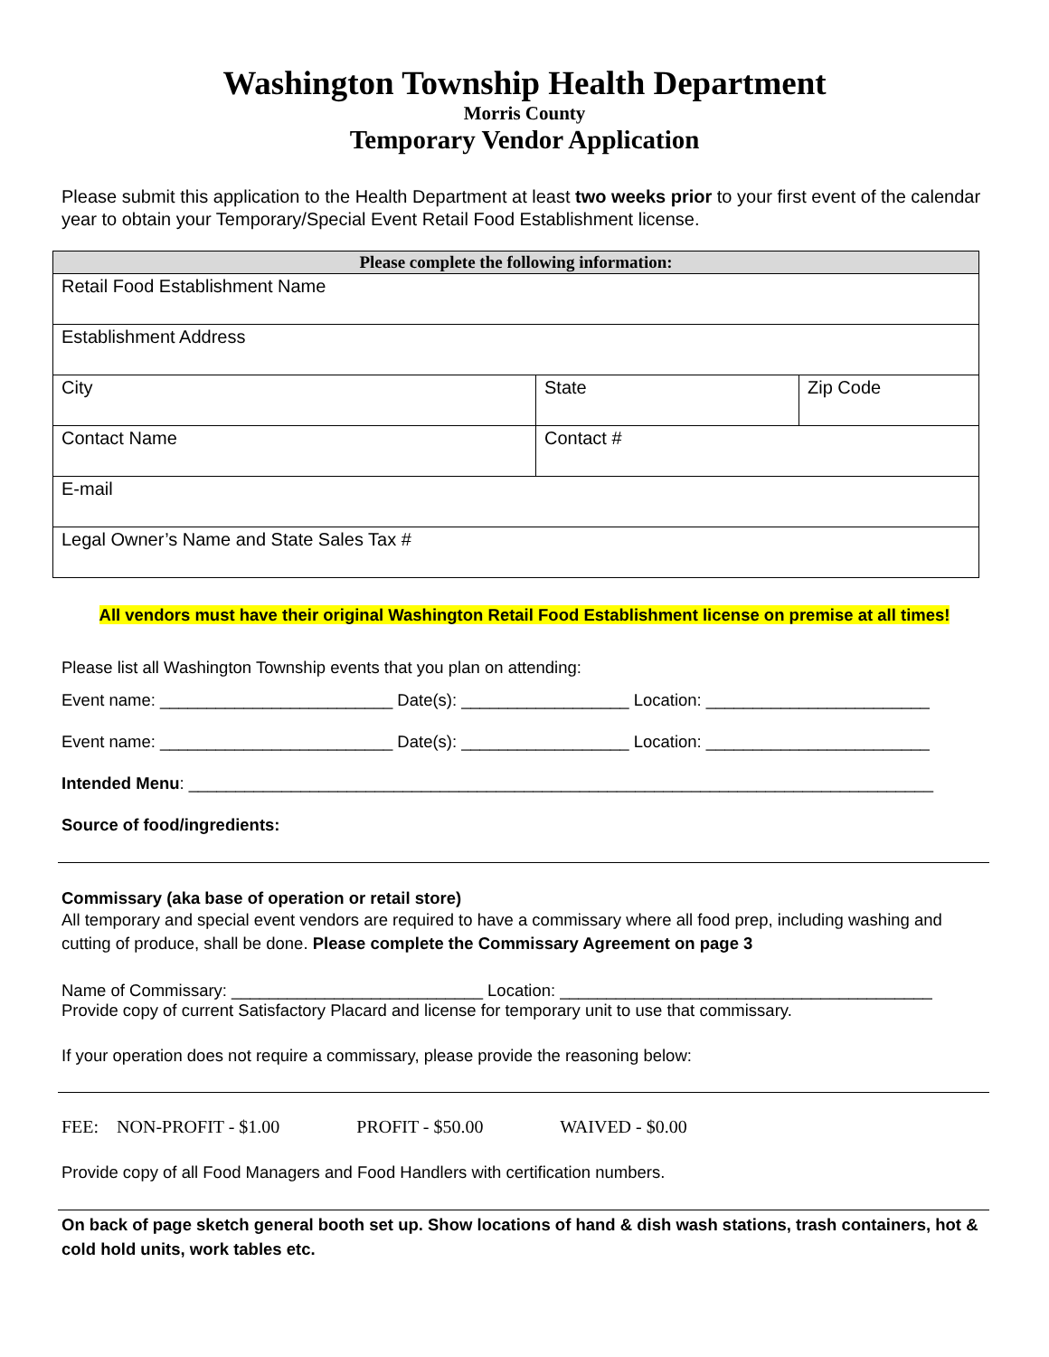Washington Township Health Department
Morris County
Temporary Vendor Application
Please submit this application to the Health Department at least two weeks prior to your first event of the calendar year to obtain your Temporary/Special Event Retail Food Establishment license.
| Please complete the following information: | | |
| --- | --- | --- |
| Retail Food Establishment Name | | |
| Establishment Address | | |
| City | State | Zip Code |
| Contact Name | Contact # | |
| E-mail | | |
| Legal Owner’s Name and State Sales Tax # | | |
All vendors must have their original Washington Retail Food Establishment license on premise at all times!
Please list all Washington Township events that you plan on attending:
Event name: _________________________ Date(s): __________________ Location: ________________________
Event name: _________________________ Date(s): __________________ Location: ________________________
Intended Menu: ________________________________________________________________________________
Source of food/ingredients:
Commissary (aka base of operation or retail store)
All temporary and special event vendors are required to have a commissary where all food prep, including washing and cutting of produce, shall be done. Please complete the Commissary Agreement on page 3
Name of Commissary: ___________________________ Location: ________________________________________
Provide copy of current Satisfactory Placard and license for temporary unit to use that commissary.
If your operation does not require a commissary, please provide the reasoning below:
FEE: NON-PROFIT - $1.00 PROFIT - $50.00 WAIVED - $0.00
Provide copy of all Food Managers and Food Handlers with certification numbers.
On back of page sketch general booth set up. Show locations of hand & dish wash stations, trash containers, hot & cold hold units, work tables etc.